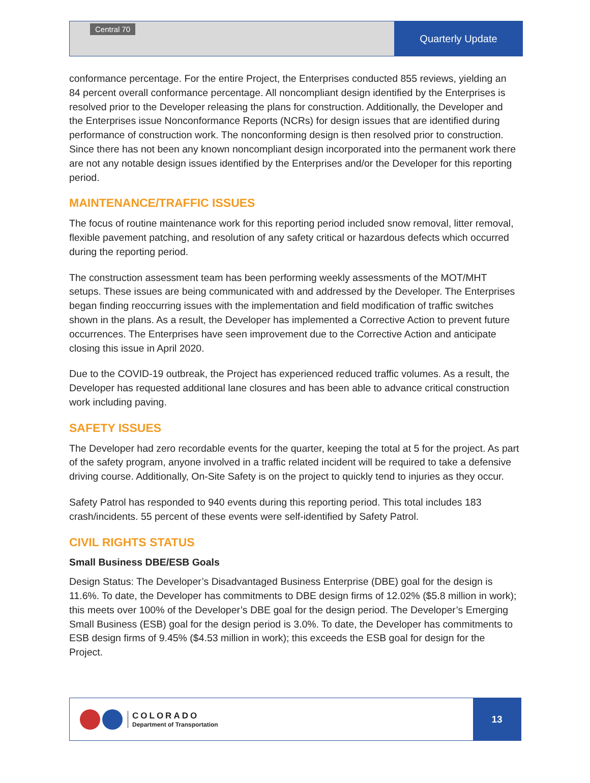Central 70
Quarterly Update
conformance percentage. For the entire Project, the Enterprises conducted 855 reviews, yielding an 84 percent overall conformance percentage. All noncompliant design identified by the Enterprises is resolved prior to the Developer releasing the plans for construction. Additionally, the Developer and the Enterprises issue Nonconformance Reports (NCRs) for design issues that are identified during performance of construction work. The nonconforming design is then resolved prior to construction. Since there has not been any known noncompliant design incorporated into the permanent work there are not any notable design issues identified by the Enterprises and/or the Developer for this reporting period.
MAINTENANCE/TRAFFIC ISSUES
The focus of routine maintenance work for this reporting period included snow removal, litter removal, flexible pavement patching, and resolution of any safety critical or hazardous defects which occurred during the reporting period.
The construction assessment team has been performing weekly assessments of the MOT/MHT setups. These issues are being communicated with and addressed by the Developer. The Enterprises began finding reoccurring issues with the implementation and field modification of traffic switches shown in the plans. As a result, the Developer has implemented a Corrective Action to prevent future occurrences. The Enterprises have seen improvement due to the Corrective Action and anticipate closing this issue in April 2020.
Due to the COVID-19 outbreak, the Project has experienced reduced traffic volumes. As a result, the Developer has requested additional lane closures and has been able to advance critical construction work including paving.
SAFETY ISSUES
The Developer had zero recordable events for the quarter, keeping the total at 5 for the project. As part of the safety program, anyone involved in a traffic related incident will be required to take a defensive driving course. Additionally, On-Site Safety is on the project to quickly tend to injuries as they occur.
Safety Patrol has responded to 940 events during this reporting period. This total includes 183 crash/incidents. 55 percent of these events were self-identified by Safety Patrol.
CIVIL RIGHTS STATUS
Small Business DBE/ESB Goals
Design Status: The Developer’s Disadvantaged Business Enterprise (DBE) goal for the design is 11.6%. To date, the Developer has commitments to DBE design firms of 12.02% ($5.8 million in work); this meets over 100% of the Developer’s DBE goal for the design period. The Developer’s Emerging Small Business (ESB) goal for the design period is 3.0%. To date, the Developer has commitments to ESB design firms of 9.45% ($4.53 million in work); this exceeds the ESB goal for design for the Project.
COLORADO
Department of Transportation
13